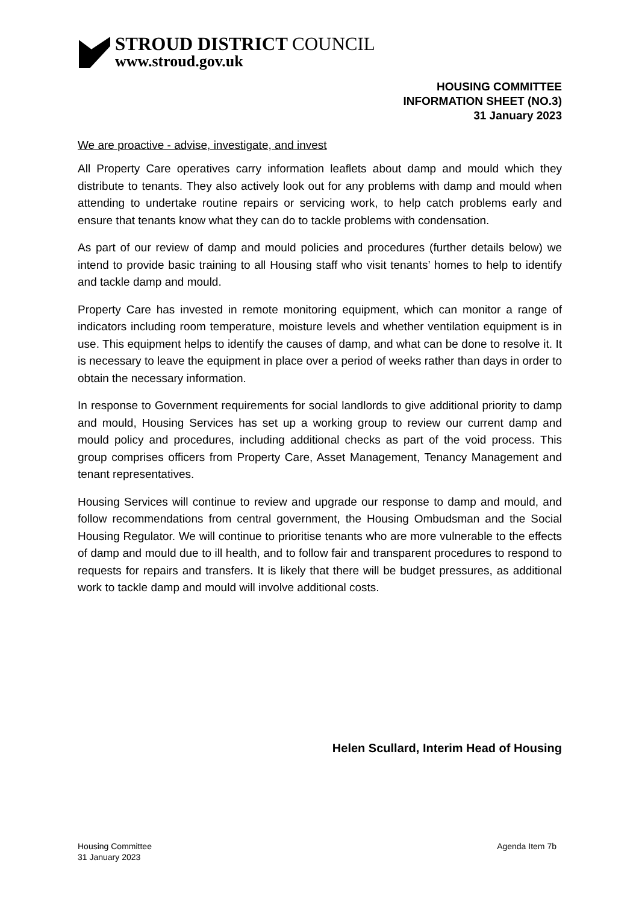STROUD DISTRICT COUNCIL
www.stroud.gov.uk
HOUSING COMMITTEE
INFORMATION SHEET (NO.3)
31 January 2023
We are proactive - advise, investigate, and invest
All Property Care operatives carry information leaflets about damp and mould which they distribute to tenants. They also actively look out for any problems with damp and mould when attending to undertake routine repairs or servicing work, to help catch problems early and ensure that tenants know what they can do to tackle problems with condensation.
As part of our review of damp and mould policies and procedures (further details below) we intend to provide basic training to all Housing staff who visit tenants’ homes to help to identify and tackle damp and mould.
Property Care has invested in remote monitoring equipment, which can monitor a range of indicators including room temperature, moisture levels and whether ventilation equipment is in use. This equipment helps to identify the causes of damp, and what can be done to resolve it. It is necessary to leave the equipment in place over a period of weeks rather than days in order to obtain the necessary information.
In response to Government requirements for social landlords to give additional priority to damp and mould, Housing Services has set up a working group to review our current damp and mould policy and procedures, including additional checks as part of the void process. This group comprises officers from Property Care, Asset Management, Tenancy Management and tenant representatives.
Housing Services will continue to review and upgrade our response to damp and mould, and follow recommendations from central government, the Housing Ombudsman and the Social Housing Regulator. We will continue to prioritise tenants who are more vulnerable to the effects of damp and mould due to ill health, and to follow fair and transparent procedures to respond to requests for repairs and transfers. It is likely that there will be budget pressures, as additional work to tackle damp and mould will involve additional costs.
Helen Scullard, Interim Head of Housing
Housing Committee
31 January 2023
Agenda Item 7b